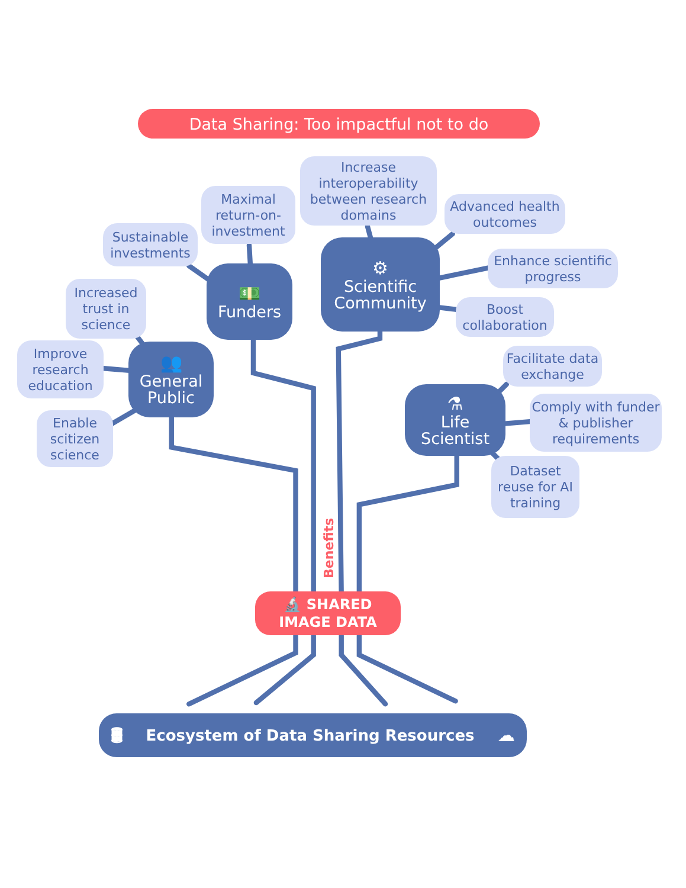Data Sharing: Too impactful not to do
Sustainable investments
Maximal return-on-investment
Increase interoperability between research domains
Advanced health outcomes
💵
Funders
⚙
Scientific Community
Enhance scientific progress
Increased trust in science
Boost collaboration
Improve research education
👥
General Public
Facilitate data exchange
⚗
Life Scientist
Comply with funder & publisher requirements
Enable scitizen science
Dataset reuse for AI training
Benefits
🔬 SHARED
IMAGE DATA
🛢 Ecosystem of Data Sharing Resources ☁